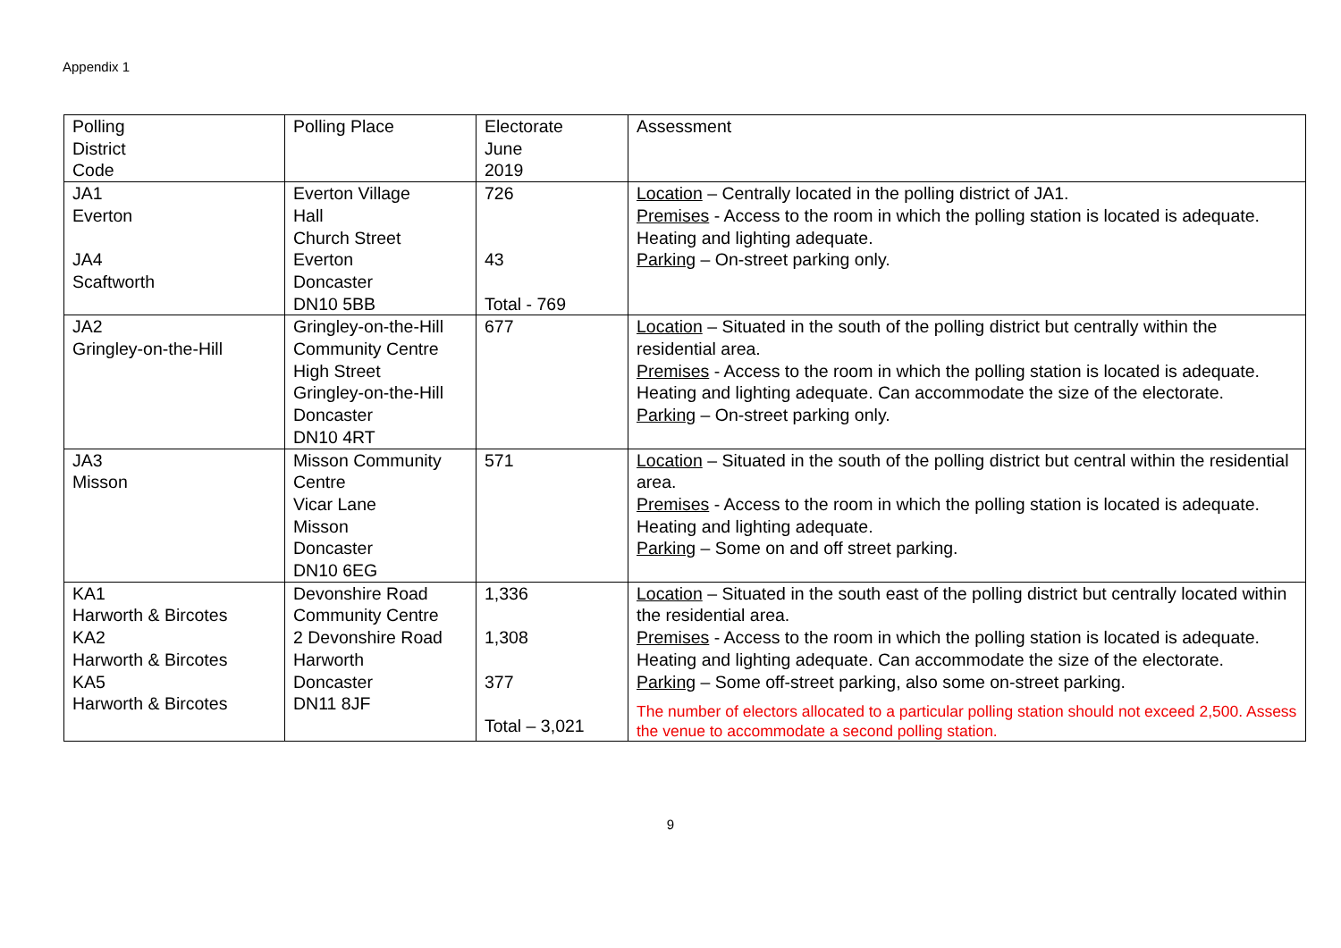Appendix 1
| Polling District Code | Polling Place | Electorate June 2019 | Assessment |
| JA1 Everton JA4 Scaftworth | Everton Village Hall Church Street Everton Doncaster DN10 5BB | 726 43 Total - 769 | Location – Centrally located in the polling district of JA1. Premises - Access to the room in which the polling station is located is adequate. Heating and lighting adequate. Parking – On-street parking only. |
| JA2 Gringley-on-the-Hill | Gringley-on-the-Hill Community Centre High Street Gringley-on-the-Hill Doncaster DN10 4RT | 677 | Location – Situated in the south of the polling district but centrally within the residential area. Premises - Access to the room in which the polling station is located is adequate. Heating and lighting adequate. Can accommodate the size of the electorate. Parking – On-street parking only. |
| JA3 Misson | Misson Community Centre Vicar Lane Misson Doncaster DN10 6EG | 571 | Location – Situated in the south of the polling district but central within the residential area. Premises - Access to the room in which the polling station is located is adequate. Heating and lighting adequate. Parking – Some on and off street parking. |
| KA1 Harworth & Bircotes KA2 Harworth & Bircotes KA5 Harworth & Bircotes | Devonshire Road Community Centre 2 Devonshire Road Harworth Doncaster DN11 8JF | 1,336 1,308 377 Total – 3,021 | Location – Situated in the south east of the polling district but centrally located within the residential area. Premises - Access to the room in which the polling station is located is adequate. Heating and lighting adequate. Can accommodate the size of the electorate. Parking – Some off-street parking, also some on-street parking. The number of electors allocated to a particular polling station should not exceed 2,500. Assess the venue to accommodate a second polling station. |
9